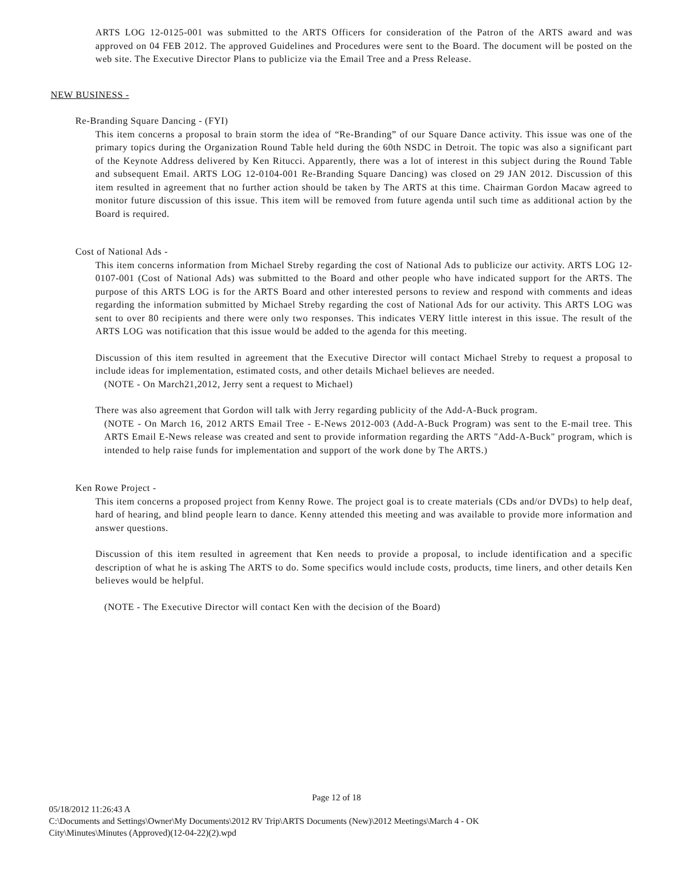ARTS LOG 12-0125-001 was submitted to the ARTS Officers for consideration of the Patron of the ARTS award and was approved on 04 FEB 2012. The approved Guidelines and Procedures were sent to the Board. The document will be posted on the web site. The Executive Director Plans to publicize via the Email Tree and a Press Release.
NEW BUSINESS -
Re-Branding Square Dancing - (FYI)
This item concerns a proposal to brain storm the idea of “Re-Branding” of our Square Dance activity. This issue was one of the primary topics during the Organization Round Table held during the 60th NSDC in Detroit. The topic was also a significant part of the Keynote Address delivered by Ken Ritucci. Apparently, there was a lot of interest in this subject during the Round Table and subsequent Email. ARTS LOG 12-0104-001 Re-Branding Square Dancing) was closed on 29 JAN 2012. Discussion of this item resulted in agreement that no further action should be taken by The ARTS at this time. Chairman Gordon Macaw agreed to monitor future discussion of this issue. This item will be removed from future agenda until such time as additional action by the Board is required.
Cost of National Ads -
This item concerns information from Michael Streby regarding the cost of National Ads to publicize our activity. ARTS LOG 12-0107-001 (Cost of National Ads) was submitted to the Board and other people who have indicated support for the ARTS. The purpose of this ARTS LOG is for the ARTS Board and other interested persons to review and respond with comments and ideas regarding the information submitted by Michael Streby regarding the cost of National Ads for our activity. This ARTS LOG was sent to over 80 recipients and there were only two responses. This indicates VERY little interest in this issue. The result of the ARTS LOG was notification that this issue would be added to the agenda for this meeting.
Discussion of this item resulted in agreement that the Executive Director will contact Michael Streby to request a proposal to include ideas for implementation, estimated costs, and other details Michael believes are needed.
(NOTE - On March21,2012, Jerry sent a request to Michael)
There was also agreement that Gordon will talk with Jerry regarding publicity of the Add-A-Buck program.
(NOTE - On March 16, 2012 ARTS Email Tree - E-News 2012-003 (Add-A-Buck Program) was sent to the E-mail tree. This ARTS Email E-News release was created and sent to provide information regarding the ARTS "Add-A-Buck" program, which is intended to help raise funds for implementation and support of the work done by The ARTS.)
Ken Rowe Project -
This item concerns a proposed project from Kenny Rowe. The project goal is to create materials (CDs and/or DVDs) to help deaf, hard of hearing, and blind people learn to dance. Kenny attended this meeting and was available to provide more information and answer questions.
Discussion of this item resulted in agreement that Ken needs to provide a proposal, to include identification and a specific description of what he is asking The ARTS to do. Some specifics would include costs, products, time liners, and other details Ken believes would be helpful.
(NOTE - The Executive Director will contact Ken with the decision of the Board)
Page 12 of 18
05/18/2012 11:26:43 A
C:\Documents and Settings\Owner\My Documents\2012 RV Trip\ARTS Documents (New)\2012 Meetings\March 4 - OK
City\Minutes\Minutes (Approved)(12-04-22)(2).wpd